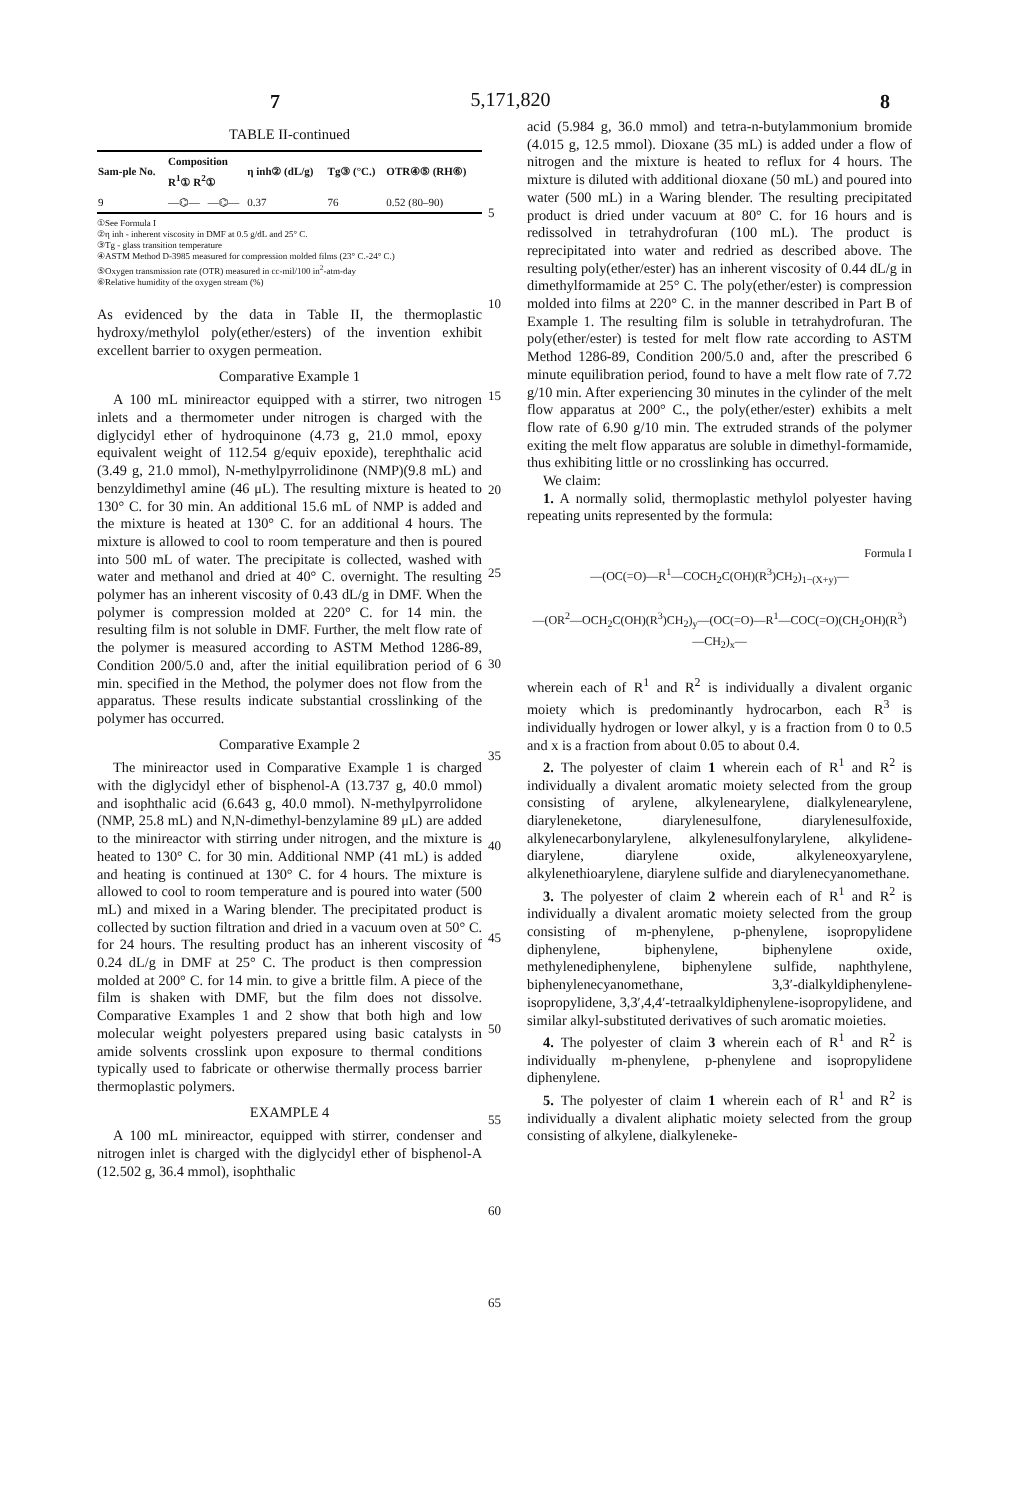5,171,820
7 8
TABLE II-continued
| Sam-ple No. | Composition R<sup>1</sup>① R<sup>2</sup>① | | η inh② (dL/g) | Tg③ (°C.) | OTR④⑤ (RH⑥) |
| --- | --- | --- | --- | --- | --- |
| 9 | —⌬— | —⌬— | 0.37 | 76 | 0.52 (80–90) |
①See Formula I
②η inh - inherent viscosity in DMF at 0.5 g/dL and 25° C.
③Tg - glass transition temperature
④ASTM Method D-3985 measured for compression molded films (23° C.-24° C.)
⑤Oxygen transmission rate (OTR) measured in cc-mil/100 in<sup>2</sup>-atm-day
⑥Relative humidity of the oxygen stream (%)
As evidenced by the data in Table II, the thermoplastic hydroxy/methylol poly(ether/esters) of the invention exhibit excellent barrier to oxygen permeation.
Comparative Example 1
A 100 mL minireactor equipped with a stirrer, two nitrogen inlets and a thermometer under nitrogen is charged with the diglycidyl ether of hydroquinone (4.73 g, 21.0 mmol, epoxy equivalent weight of 112.54 g/equiv epoxide), terephthalic acid (3.49 g, 21.0 mmol), N-methylpyrrolidinone (NMP)(9.8 mL) and benzyldimethyl amine (46 μL). The resulting mixture is heated to 130° C. for 30 min. An additional 15.6 mL of NMP is added and the mixture is heated at 130° C. for an additional 4 hours. The mixture is allowed to cool to room temperature and then is poured into 500 mL of water. The precipitate is collected, washed with water and methanol and dried at 40° C. overnight. The resulting polymer has an inherent viscosity of 0.43 dL/g in DMF. When the polymer is compression molded at 220° C. for 14 min. the resulting film is not soluble in DMF. Further, the melt flow rate of the polymer is measured according to ASTM Method 1286-89, Condition 200/5.0 and, after the initial equilibration period of 6 min. specified in the Method, the polymer does not flow from the apparatus. These results indicate substantial crosslinking of the polymer has occurred.
Comparative Example 2
The minireactor used in Comparative Example 1 is charged with the diglycidyl ether of bisphenol-A (13.737 g, 40.0 mmol) and isophthalic acid (6.643 g, 40.0 mmol). N-methylpyrrolidone (NMP, 25.8 mL) and N,N-dimethyl-benzylamine 89 μL) are added to the minireactor with stirring under nitrogen, and the mixture is heated to 130° C. for 30 min. Additional NMP (41 mL) is added and heating is continued at 130° C. for 4 hours. The mixture is allowed to cool to room temperature and is poured into water (500 mL) and mixed in a Waring blender. The precipitated product is collected by suction filtration and dried in a vacuum oven at 50° C. for 24 hours. The resulting product has an inherent viscosity of 0.24 dL/g in DMF at 25° C. The product is then compression molded at 200° C. for 14 min. to give a brittle film. A piece of the film is shaken with DMF, but the film does not dissolve. Comparative Examples 1 and 2 show that both high and low molecular weight polyesters prepared using basic catalysts in amide solvents crosslink upon exposure to thermal conditions typically used to fabricate or otherwise thermally process barrier thermoplastic polymers.
EXAMPLE 4
A 100 mL minireactor, equipped with stirrer, condenser and nitrogen inlet is charged with the diglycidyl ether of bisphenol-A (12.502 g, 36.4 mmol), isophthalic
5
10
15
20
25
30
35
40
45
50
55
60
65
acid (5.984 g, 36.0 mmol) and tetra-n-butylammonium bromide (4.015 g, 12.5 mmol). Dioxane (35 mL) is added under a flow of nitrogen and the mixture is heated to reflux for 4 hours. The mixture is diluted with additional dioxane (50 mL) and poured into water (500 mL) in a Waring blender. The resulting precipitated product is dried under vacuum at 80° C. for 16 hours and is redissolved in tetrahydrofuran (100 mL). The product is reprecipitated into water and redried as described above. The resulting poly(ether/ester) has an inherent viscosity of 0.44 dL/g in dimethylformamide at 25° C. The poly(ether/ester) is compression molded into films at 220° C. in the manner described in Part B of Example 1. The resulting film is soluble in tetrahydrofuran. The poly(ether/ester) is tested for melt flow rate according to ASTM Method 1286-89, Condition 200/5.0 and, after the prescribed 6 minute equilibration period, found to have a melt flow rate of 7.72 g/10 min. After experiencing 30 minutes in the cylinder of the melt flow apparatus at 200° C., the poly(ether/ester) exhibits a melt flow rate of 6.90 g/10 min. The extruded strands of the polymer exiting the melt flow apparatus are soluble in dimethyl-formamide, thus exhibiting little or no crosslinking has occurred.
We claim:
1. A normally solid, thermoplastic methylol polyester having repeating units represented by the formula:
Formula I
—(OC(=O)—R<sup>1</sup>—COCH<sub>2</sub>C(OH)(R<sup>3</sup>)CH<sub>2</sub>)<sub>1−(X+y)</sub>—
—(OR<sup>2</sup>—OCH<sub>2</sub>C(OH)(R<sup>3</sup>)CH<sub>2</sub>)<sub>y</sub>—(OC(=O)—R<sup>1</sup>—COC(=O)(CH<sub>2</sub>OH)(R<sup>3</sup>)—CH<sub>2</sub>)<sub>x</sub>—
wherein each of R<sup>1</sup> and R<sup>2</sup> is individually a divalent organic moiety which is predominantly hydrocarbon, each R<sup>3</sup> is individually hydrogen or lower alkyl, y is a fraction from 0 to 0.5 and x is a fraction from about 0.05 to about 0.4.
2. The polyester of claim 1 wherein each of R<sup>1</sup> and R<sup>2</sup> is individually a divalent aromatic moiety selected from the group consisting of arylene, alkylenearylene, dialkylenearylene, diaryleneketone, diarylenesulfone, diarylenesulfoxide, alkylenecarbonylarylene, alkylenesulfonylarylene, alkylidene-diarylene, diarylene oxide, alkyleneoxyarylene, alkylenethioarylene, diarylene sulfide and diarylenecyanomethane.
3. The polyester of claim 2 wherein each of R<sup>1</sup> and R<sup>2</sup> is individually a divalent aromatic moiety selected from the group consisting of m-phenylene, p-phenylene, isopropylidene diphenylene, biphenylene, biphenylene oxide, methylenediphenylene, biphenylene sulfide, naphthylene, biphenylenecyanomethane, 3,3′-dialkyldiphenylene-isopropylidene, 3,3′,4,4′-tetraalkyldiphenylene-isopropylidene, and similar alkyl-substituted derivatives of such aromatic moieties.
4. The polyester of claim 3 wherein each of R<sup>1</sup> and R<sup>2</sup> is individually m-phenylene, p-phenylene and isopropylidene diphenylene.
5. The polyester of claim 1 wherein each of R<sup>1</sup> and R<sup>2</sup> is individually a divalent aliphatic moiety selected from the group consisting of alkylene, dialkyleneke-